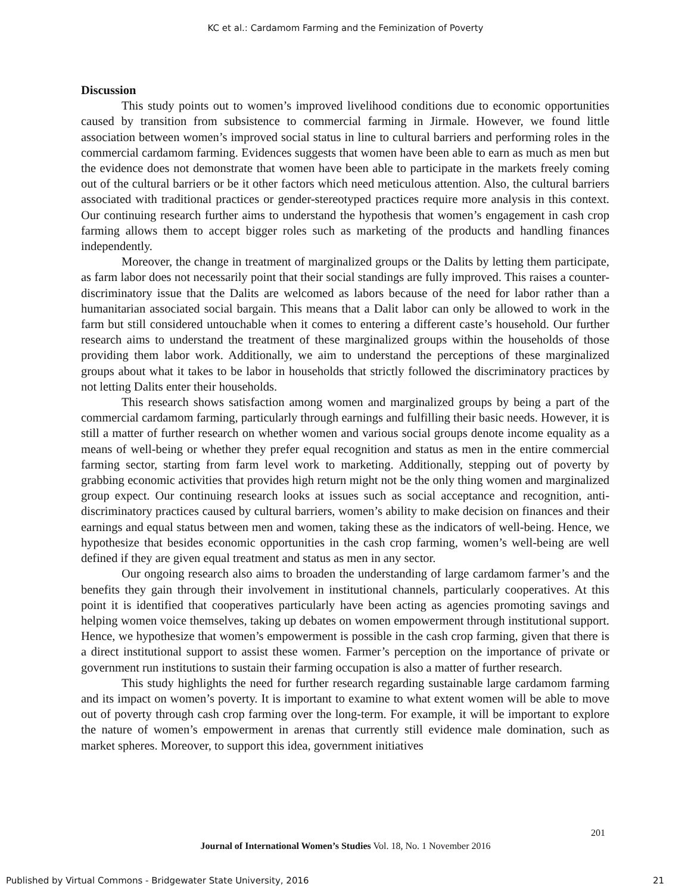KC et al.: Cardamom Farming and the Feminization of Poverty
Discussion
This study points out to women’s improved livelihood conditions due to economic opportunities caused by transition from subsistence to commercial farming in Jirmale. However, we found little association between women’s improved social status in line to cultural barriers and performing roles in the commercial cardamom farming. Evidences suggests that women have been able to earn as much as men but the evidence does not demonstrate that women have been able to participate in the markets freely coming out of the cultural barriers or be it other factors which need meticulous attention. Also, the cultural barriers associated with traditional practices or gender-stereotyped practices require more analysis in this context. Our continuing research further aims to understand the hypothesis that women’s engagement in cash crop farming allows them to accept bigger roles such as marketing of the products and handling finances independently.
Moreover, the change in treatment of marginalized groups or the Dalits by letting them participate, as farm labor does not necessarily point that their social standings are fully improved. This raises a counter-discriminatory issue that the Dalits are welcomed as labors because of the need for labor rather than a humanitarian associated social bargain. This means that a Dalit labor can only be allowed to work in the farm but still considered untouchable when it comes to entering a different caste’s household. Our further research aims to understand the treatment of these marginalized groups within the households of those providing them labor work. Additionally, we aim to understand the perceptions of these marginalized groups about what it takes to be labor in households that strictly followed the discriminatory practices by not letting Dalits enter their households.
This research shows satisfaction among women and marginalized groups by being a part of the commercial cardamom farming, particularly through earnings and fulfilling their basic needs. However, it is still a matter of further research on whether women and various social groups denote income equality as a means of well-being or whether they prefer equal recognition and status as men in the entire commercial farming sector, starting from farm level work to marketing. Additionally, stepping out of poverty by grabbing economic activities that provides high return might not be the only thing women and marginalized group expect. Our continuing research looks at issues such as social acceptance and recognition, anti-discriminatory practices caused by cultural barriers, women’s ability to make decision on finances and their earnings and equal status between men and women, taking these as the indicators of well-being. Hence, we hypothesize that besides economic opportunities in the cash crop farming, women’s well-being are well defined if they are given equal treatment and status as men in any sector.
Our ongoing research also aims to broaden the understanding of large cardamom farmer’s and the benefits they gain through their involvement in institutional channels, particularly cooperatives. At this point it is identified that cooperatives particularly have been acting as agencies promoting savings and helping women voice themselves, taking up debates on women empowerment through institutional support. Hence, we hypothesize that women’s empowerment is possible in the cash crop farming, given that there is a direct institutional support to assist these women. Farmer’s perception on the importance of private or government run institutions to sustain their farming occupation is also a matter of further research.
This study highlights the need for further research regarding sustainable large cardamom farming and its impact on women’s poverty. It is important to examine to what extent women will be able to move out of poverty through cash crop farming over the long-term. For example, it will be important to explore the nature of women’s empowerment in arenas that currently still evidence male domination, such as market spheres. Moreover, to support this idea, government initiatives
201
Journal of International Women’s Studies Vol. 18, No. 1 November 2016
Published by Virtual Commons - Bridgewater State University, 2016 21